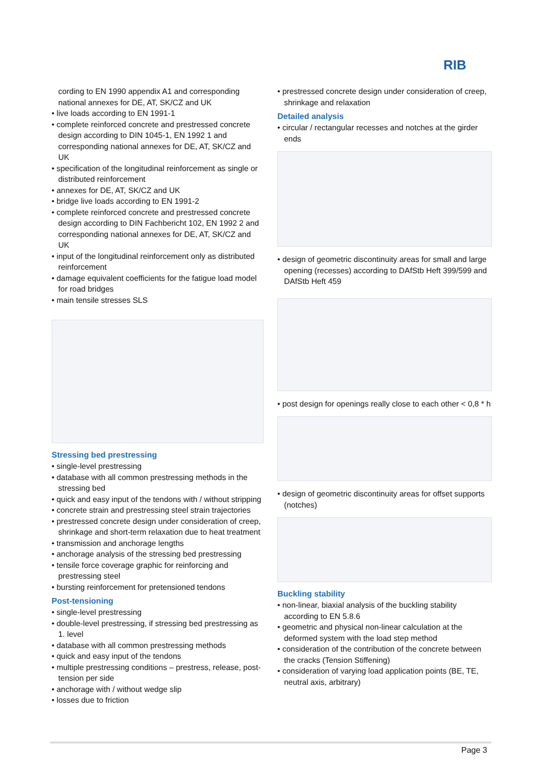RIB
cording to EN 1990 appendix A1 and corresponding national annexes for DE, AT, SK/CZ and UK
• live loads according to EN 1991-1
• complete reinforced concrete and prestressed concrete design according to DIN 1045-1, EN 1992 1 and corresponding national annexes for DE, AT, SK/CZ and UK
• specification of the longitudinal reinforcement as single or distributed reinforcement
• annexes for DE, AT, SK/CZ and UK
• bridge live loads according to EN 1991-2
• complete reinforced concrete and prestressed concrete design according to DIN Fachbericht 102, EN 1992 2 and corresponding national annexes for DE, AT, SK/CZ and UK
• input of the longitudinal reinforcement only as distributed reinforcement
• damage equivalent coefficients for the fatigue load model for road bridges
• main tensile stresses SLS
Stressing bed prestressing
• single-level prestressing
• database with all common prestressing methods in the stressing bed
• quick and easy input of the tendons with / without stripping
• concrete strain and prestressing steel strain trajectories
• prestressed concrete design under consideration of creep, shrinkage and short-term relaxation due to heat treatment
• transmission and anchorage lengths
• anchorage analysis of the stressing bed prestressing
• tensile force coverage graphic for reinforcing and prestressing steel
• bursting reinforcement for pretensioned tendons
Post-tensioning
• single-level prestressing
• double-level prestressing, if stressing bed prestressing as 1. level
• database with all common prestressing methods
• quick and easy input of the tendons
• multiple prestressing conditions – prestress, release, post-tension per side
• anchorage with / without wedge slip
• losses due to friction
• prestressed concrete design under consideration of creep, shrinkage and relaxation
Detailed analysis
• circular / rectangular recesses and notches at the girder ends
• design of geometric discontinuity areas for small and large opening (recesses) according to DAfStb Heft 399/599 and DAfStb Heft 459
• post design for openings really close to each other < 0,8 * h
• design of geometric discontinuity areas for offset supports (notches)
Buckling stability
• non-linear, biaxial analysis of the buckling stability according to EN 5.8.6
• geometric and physical non-linear calculation at the deformed system with the load step method
• consideration of the contribution of the concrete between the cracks (Tension Stiffening)
• consideration of varying load application points (BE, TE, neutral axis, arbitrary)
Page 3